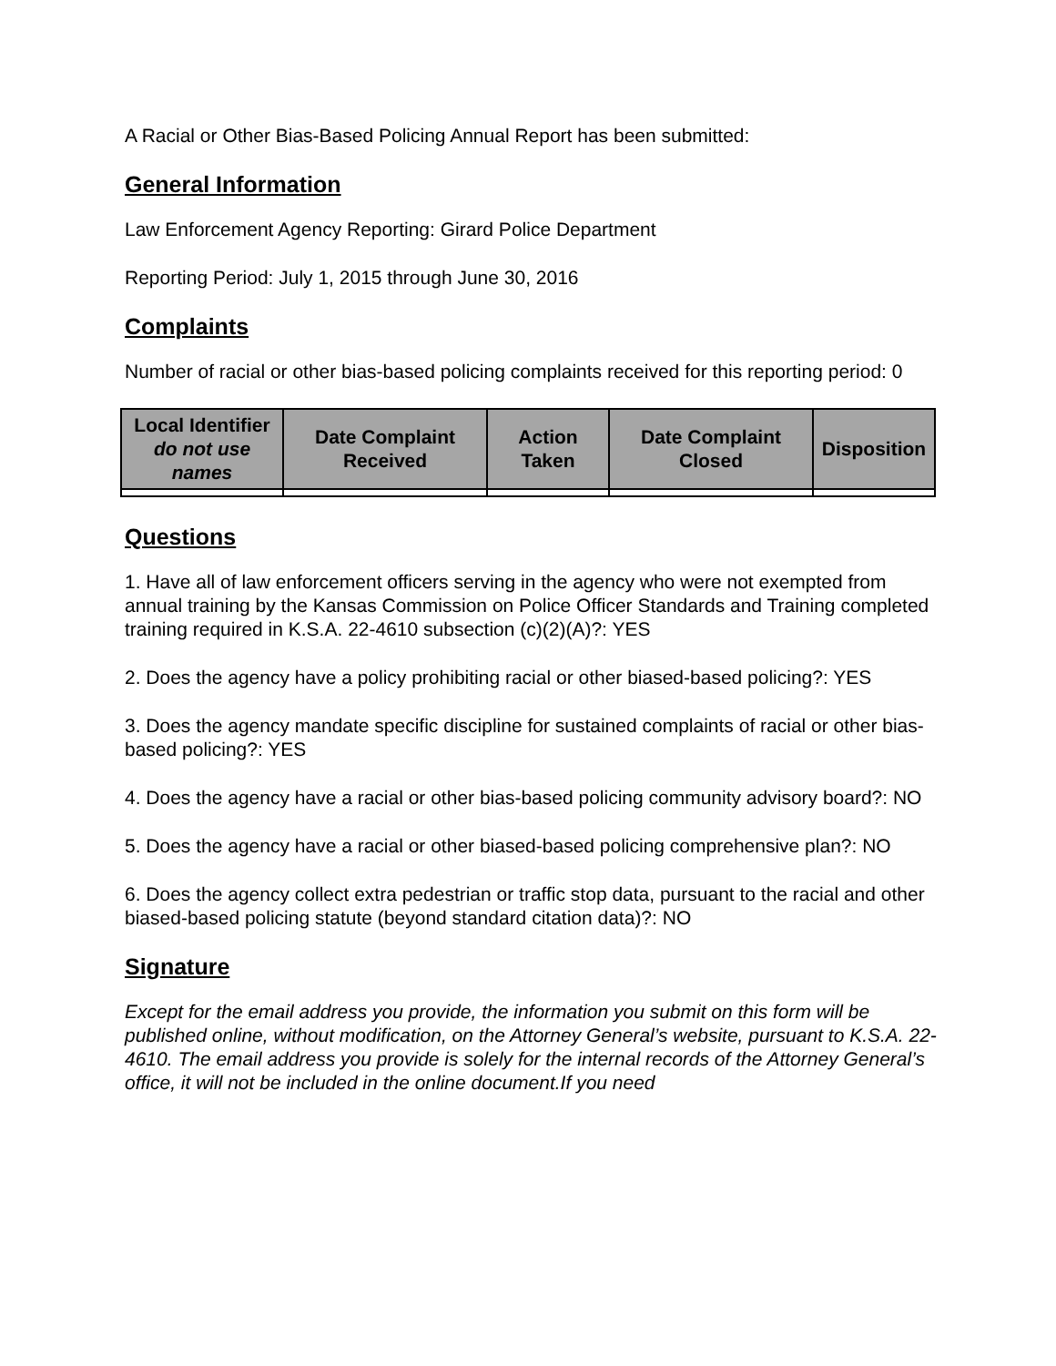A Racial or Other Bias-Based Policing Annual Report has been submitted:
General Information
Law Enforcement Agency Reporting: Girard Police Department
Reporting Period: July 1, 2015 through June 30, 2016
Complaints
Number of racial or other bias-based policing complaints received for this reporting period: 0
| Local Identifier do not use names | Date Complaint Received | Action Taken | Date Complaint Closed | Disposition |
| --- | --- | --- | --- | --- |
Questions
1. Have all of law enforcement officers serving in the agency who were not exempted from annual training by the Kansas Commission on Police Officer Standards and Training completed training required in K.S.A. 22-4610 subsection (c)(2)(A)?: YES
2. Does the agency have a policy prohibiting racial or other biased-based policing?: YES
3. Does the agency mandate specific discipline for sustained complaints of racial or other bias-based policing?: YES
4. Does the agency have a racial or other bias-based policing community advisory board?: NO
5. Does the agency have a racial or other biased-based policing comprehensive plan?: NO
6. Does the agency collect extra pedestrian or traffic stop data, pursuant to the racial and other biased-based policing statute (beyond standard citation data)?: NO
Signature
Except for the email address you provide, the information you submit on this form will be published online, without modification, on the Attorney General’s website, pursuant to K.S.A. 22-4610. The email address you provide is solely for the internal records of the Attorney General’s office, it will not be included in the online document.If you need